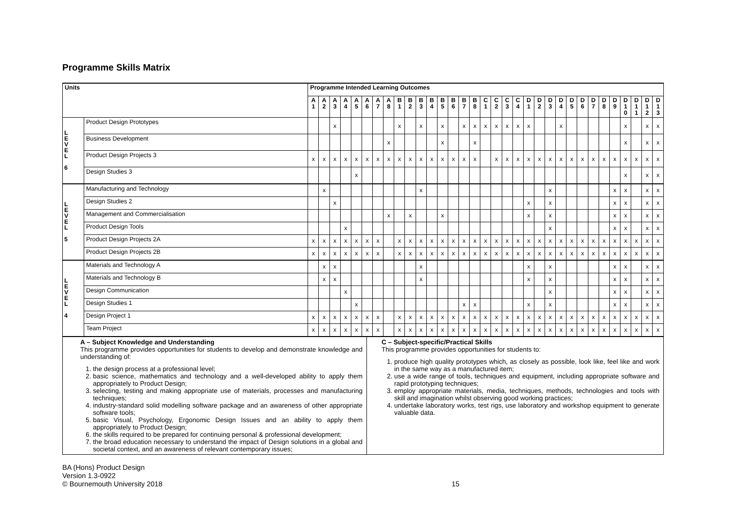Programme Skills Matrix
| Units | | Programme Intended Learning Outcomes | | | | | | | | | | | | | | | | | | | | | | | | | | | | | | | | |
| --- | --- | --- | --- | --- | --- | --- | --- | --- | --- | --- | --- | --- | --- | --- | --- | --- | --- | --- | --- | --- | --- | --- | --- | --- | --- | --- | --- | --- | --- | --- | --- | --- | --- | --- |
| | | A 1 | A 2 | A 3 | A 4 | A 5 | A 6 | A 7 | A 8 | B 1 | B 2 | B 3 | B 4 | B 5 | B 6 | B 7 | B 8 | C 1 | C 2 | C 3 | C 4 | D 1 | D 2 | D 3 | D 4 | D 5 | D 6 | D 7 | D 8 | D 9 | D 1 0 | D 1 1 | D 1 2 | D 1 3 |
| L E V E L 6 | Product Design Prototypes | | | x | | | | | | x | | x | | x | | x | x | x | x | x | x | x | | | x | | | | | | x | | x | x |
| | Business Development | | | | | | | | x | | | | | x | | | x | | | | | | | | | | | | | | x | | x | x |
| | Product Design Projects 3 | x | x | x | x | x | x | x | x | x | x | x | x | x | x | x | x | | x | x | x | x | x | x | x | x | x | x | x | x | x | x | x | x |
| | Design Studies 3 | | | | | x | | | | | | | | | | | | | | | | | | | | | | | | | x | | x | x |
| L E V E L 5 | Manufacturing and Technology | | x | | | | | | | | | x | | | | | | | | | | | | x | | | | | | x | x | | x | x |
| | Design Studies 2 | | | x | | | | | | | | | | | | | | | | | | x | | x | | | | | | x | x | | x | x |
| | Management and Commercialisation | | | | | | | | x | | x | | | x | | | | | | | | x | | x | | | | | | x | x | | x | x |
| | Product Design Tools | | | | x | | | | | | | | | | | | | | | | | | | x | | | | | | x | x | | x | x |
| | Product Design Projects 2A | x | x | x | x | x | x | x | | x | x | x | x | x | x | x | x | x | x | x | x | x | x | x | x | x | x | x | x | x | x | x | x | x |
| | Product Design Projects 2B | x | x | x | x | x | x | x | | x | x | x | x | x | x | x | x | x | x | x | x | x | x | x | x | x | x | x | x | x | x | x | x | x |
| L E V E L 4 | Materials and Technology A | | x | x | | | | | | | | x | | | | | | | | | | x | | x | | | | | | x | x | | x | x |
| | Materials and Technology B | | x | x | | | | | | | | x | | | | | | | | | | x | | x | | | | | | x | x | | x | x |
| | Design Communication | | | | x | | | | | | | | | | | | | | | | | | | x | | | | | | x | x | | x | x |
| | Design Studies 1 | | | | | x | | | | | | | | | | x | x | | | | | x | | x | | | | | | x | x | | x | x |
| | Design Project 1 | x | x | x | x | x | x | x | | x | x | x | x | x | x | x | x | x | x | x | x | x | x | x | x | x | x | x | x | x | x | x | x | x |
| | Team Project | x | x | x | x | x | x | x | | x | x | x | x | x | x | x | x | x | x | x | x | x | x | x | x | x | x | x | x | x | x | x | x | x |
| A – Subject Knowledge and Understanding This programme provides opportunities for students to develop and demonstrate knowledge and understanding of: 1. the design process at a professional level; 2. basic science, mathematics and technology and a well-developed ability to apply them appropriately to Product Design; 3. selecting, testing and making appropriate use of materials, processes and manufacturing techniques; 4. industry-standard solid modelling software package and an awareness of other appropriate software tools; 5. basic Visual, Psychology, Ergonomic Design Issues and an ability to apply them appropriately to Product Design; 6. the skills required to be prepared for continuing personal & professional development; 7. the broad education necessary to understand the impact of Design solutions in a global and societal context, and an awareness of relevant contemporary issues; | C – Subject-specific/Practical Skills This programme provides opportunities for students to: 1. produce high quality prototypes which, as closely as possible, look like, feel like and work in the same way as a manufactured item; 2. use a wide range of tools, techniques and equipment, including appropriate software and rapid prototyping techniques; 3. employ appropriate materials, media, techniques, methods, technologies and tools with skill and imagination whilst observing good working practices; 4. undertake laboratory works, test rigs, use laboratory and workshop equipment to generate valuable data. |
BA (Hons) Product Design
Version 1.3-0922
© Bournemouth University 2018
15